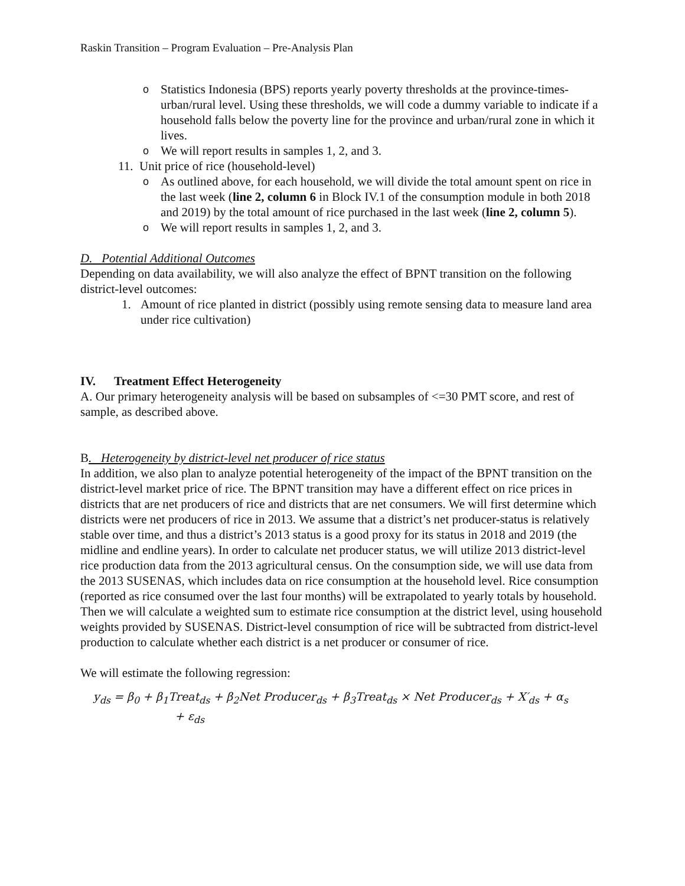Raskin Transition – Program Evaluation – Pre-Analysis Plan
o Statistics Indonesia (BPS) reports yearly poverty thresholds at the province-times-urban/rural level. Using these thresholds, we will code a dummy variable to indicate if a household falls below the poverty line for the province and urban/rural zone in which it lives.
o We will report results in samples 1, 2, and 3.
11. Unit price of rice (household-level)
o As outlined above, for each household, we will divide the total amount spent on rice in the last week (line 2, column 6 in Block IV.1 of the consumption module in both 2018 and 2019) by the total amount of rice purchased in the last week (line 2, column 5).
o We will report results in samples 1, 2, and 3.
D. Potential Additional Outcomes
Depending on data availability, we will also analyze the effect of BPNT transition on the following district-level outcomes:
1. Amount of rice planted in district (possibly using remote sensing data to measure land area under rice cultivation)
IV. Treatment Effect Heterogeneity
A. Our primary heterogeneity analysis will be based on subsamples of <=30 PMT score, and rest of sample, as described above.
B. Heterogeneity by district-level net producer of rice status
In addition, we also plan to analyze potential heterogeneity of the impact of the BPNT transition on the district-level market price of rice. The BPNT transition may have a different effect on rice prices in districts that are net producers of rice and districts that are net consumers. We will first determine which districts were net producers of rice in 2013. We assume that a district’s net producer-status is relatively stable over time, and thus a district’s 2013 status is a good proxy for its status in 2018 and 2019 (the midline and endline years). In order to calculate net producer status, we will utilize 2013 district-level rice production data from the 2013 agricultural census. On the consumption side, we will use data from the 2013 SUSENAS, which includes data on rice consumption at the household level. Rice consumption (reported as rice consumed over the last four months) will be extrapolated to yearly totals by household. Then we will calculate a weighted sum to estimate rice consumption at the district level, using household weights provided by SUSENAS. District-level consumption of rice will be subtracted from district-level production to calculate whether each district is a net producer or consumer of rice.
We will estimate the following regression:
y<sub>ds</sub> = β<sub>0</sub> + β<sub>1</sub>Treat<sub>ds</sub> + β<sub>2</sub>Net Producer<sub>ds</sub> + β<sub>3</sub>Treat<sub>ds</sub> × Net Producer<sub>ds</sub> + X′<sub>ds</sub> + α<sub>s</sub>
+ ε<sub>ds</sub>